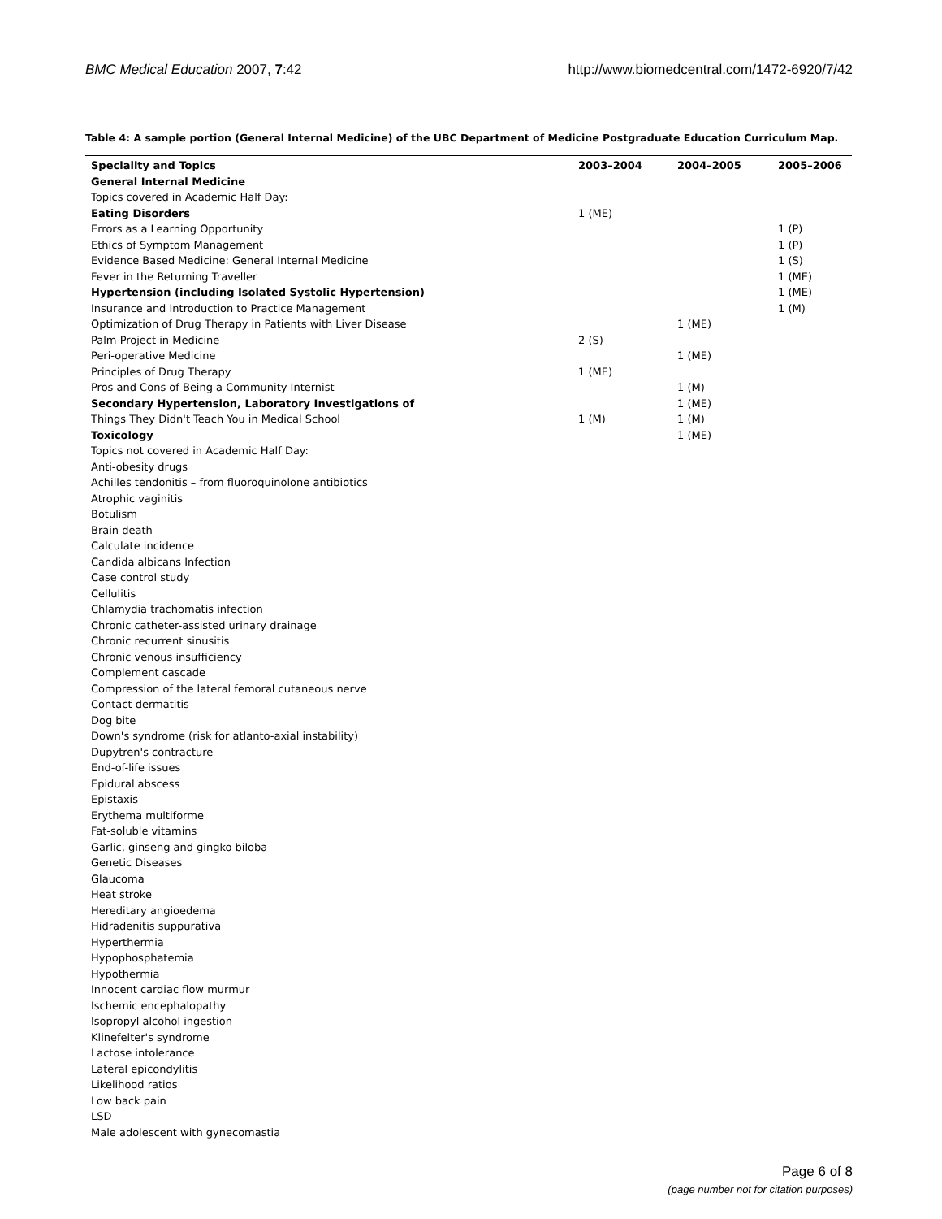BMC Medical Education 2007, 7:42 http://www.biomedcentral.com/1472-6920/7/42
Table 4: A sample portion (General Internal Medicine) of the UBC Department of Medicine Postgraduate Education Curriculum Map.
| Speciality and Topics | 2003–2004 | 2004–2005 | 2005–2006 |
| --- | --- | --- | --- |
| General Internal Medicine | | | |
| Topics covered in Academic Half Day: | | | |
| Eating Disorders | 1 (ME) | | |
| Errors as a Learning Opportunity | | | 1 (P) |
| Ethics of Symptom Management | | | 1 (P) |
| Evidence Based Medicine: General Internal Medicine | | | 1 (S) |
| Fever in the Returning Traveller | | | 1 (ME) |
| Hypertension (including Isolated Systolic Hypertension) | | | 1 (ME) |
| Insurance and Introduction to Practice Management | | | 1 (M) |
| Optimization of Drug Therapy in Patients with Liver Disease | | 1 (ME) | |
| Palm Project in Medicine | 2 (S) | | |
| Peri-operative Medicine | | 1 (ME) | |
| Principles of Drug Therapy | 1 (ME) | | |
| Pros and Cons of Being a Community Internist | | 1 (M) | |
| Secondary Hypertension, Laboratory Investigations of | | 1 (ME) | |
| Things They Didn't Teach You in Medical School | 1 (M) | 1 (M) | |
| Toxicology | | 1 (ME) | |
| Topics not covered in Academic Half Day: | | | |
| Anti-obesity drugs | | | |
| Achilles tendonitis – from fluoroquinolone antibiotics | | | |
| Atrophic vaginitis | | | |
| Botulism | | | |
| Brain death | | | |
| Calculate incidence | | | |
| Candida albicans Infection | | | |
| Case control study | | | |
| Cellulitis | | | |
| Chlamydia trachomatis infection | | | |
| Chronic catheter-assisted urinary drainage | | | |
| Chronic recurrent sinusitis | | | |
| Chronic venous insufficiency | | | |
| Complement cascade | | | |
| Compression of the lateral femoral cutaneous nerve | | | |
| Contact dermatitis | | | |
| Dog bite | | | |
| Down's syndrome (risk for atlanto-axial instability) | | | |
| Dupytren's contracture | | | |
| End-of-life issues | | | |
| Epidural abscess | | | |
| Epistaxis | | | |
| Erythema multiforme | | | |
| Fat-soluble vitamins | | | |
| Garlic, ginseng and gingko biloba | | | |
| Genetic Diseases | | | |
| Glaucoma | | | |
| Heat stroke | | | |
| Hereditary angioedema | | | |
| Hidradenitis suppurativa | | | |
| Hyperthermia | | | |
| Hypophosphatemia | | | |
| Hypothermia | | | |
| Innocent cardiac flow murmur | | | |
| Ischemic encephalopathy | | | |
| Isopropyl alcohol ingestion | | | |
| Klinefelter's syndrome | | | |
| Lactose intolerance | | | |
| Lateral epicondylitis | | | |
| Likelihood ratios | | | |
| Low back pain | | | |
| LSD | | | |
| Male adolescent with gynecomastia | | | |
Page 6 of 8
(page number not for citation purposes)